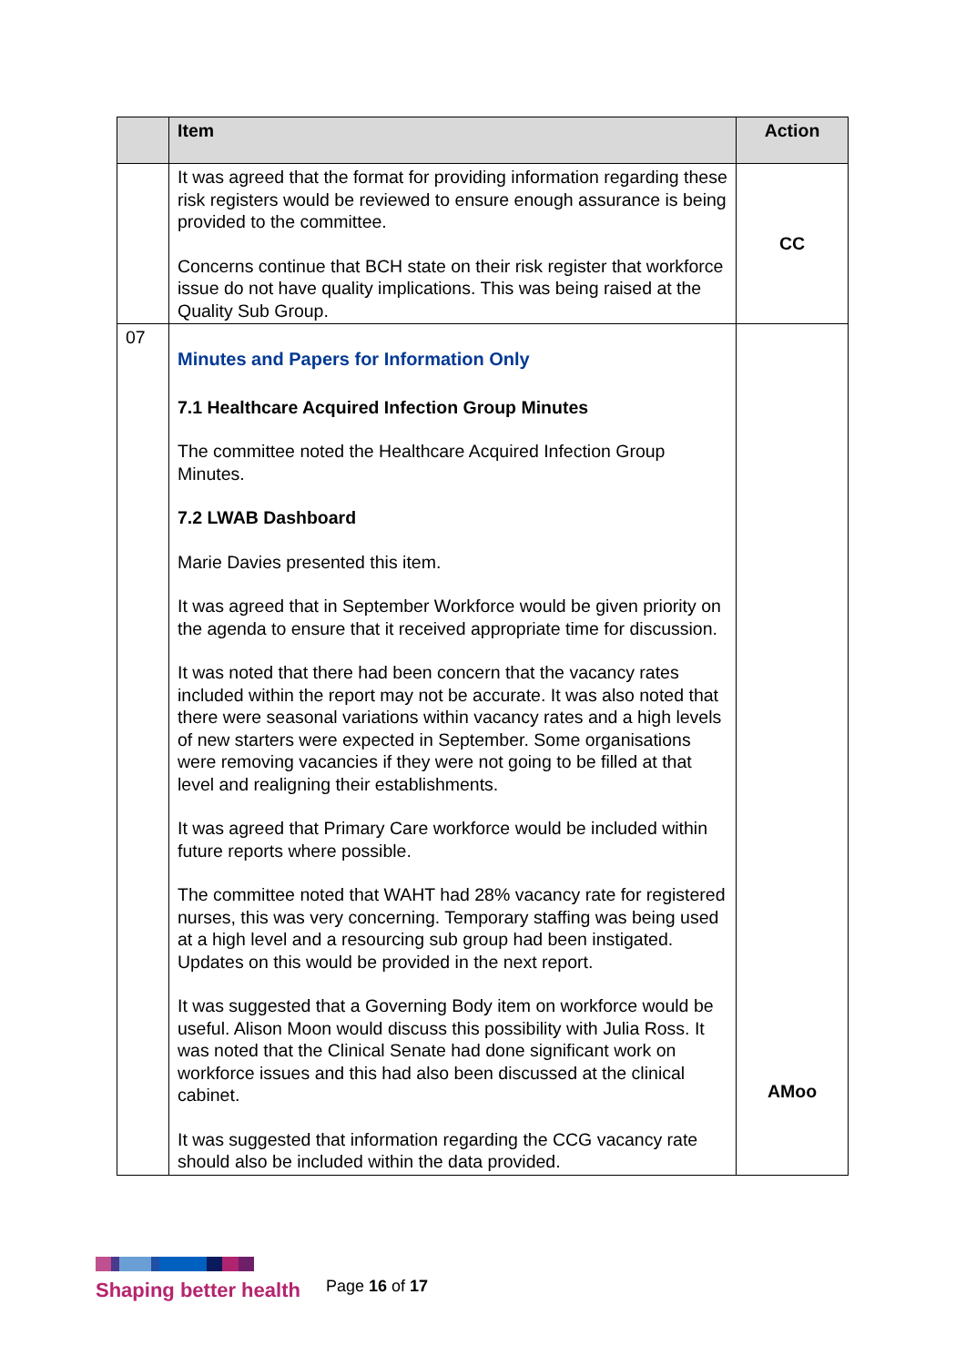| | Item | Action |
| --- | --- | --- |
| | It was agreed that the format for providing information regarding these risk registers would be reviewed to ensure enough assurance is being provided to the committee. Concerns continue that BCH state on their risk register that workforce issue do not have quality implications. This was being raised at the Quality Sub Group. | CC |
| 07 | Minutes and Papers for Information Only 7.1 Healthcare Acquired Infection Group Minutes The committee noted the Healthcare Acquired Infection Group Minutes. 7.2 LWAB Dashboard Marie Davies presented this item. It was agreed that in September Workforce would be given priority on the agenda to ensure that it received appropriate time for discussion. It was noted that there had been concern that the vacancy rates included within the report may not be accurate. It was also noted that there were seasonal variations within vacancy rates and a high levels of new starters were expected in September. Some organisations were removing vacancies if they were not going to be filled at that level and realigning their establishments. It was agreed that Primary Care workforce would be included within future reports where possible. The committee noted that WAHT had 28% vacancy rate for registered nurses, this was very concerning. Temporary staffing was being used at a high level and a resourcing sub group had been instigated. Updates on this would be provided in the next report. It was suggested that a Governing Body item on workforce would be useful. Alison Moon would discuss this possibility with Julia Ross. It was noted that the Clinical Senate had done significant work on workforce issues and this had also been discussed at the clinical cabinet. It was suggested that information regarding the CCG vacancy rate should also be included within the data provided. | AMoo |
Shaping better health
Page 16 of 17